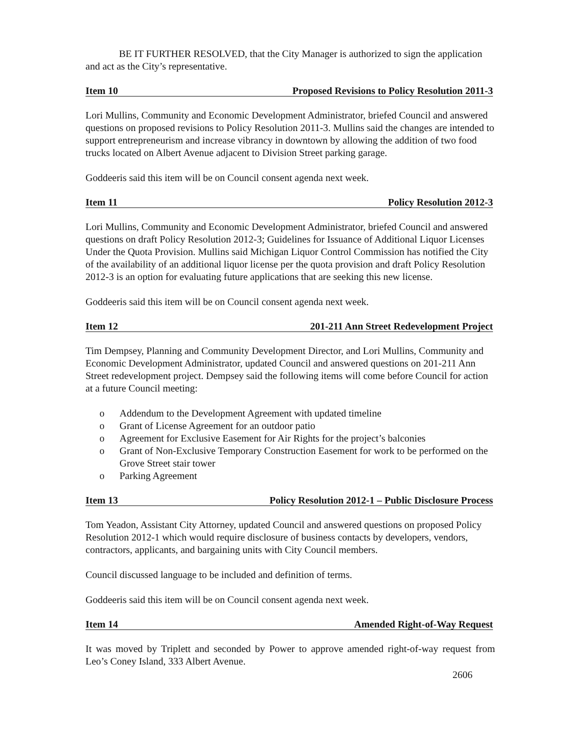BE IT FURTHER RESOLVED, that the City Manager is authorized to sign the application and act as the City’s representative.
Item 10 Proposed Revisions to Policy Resolution 2011-3
Lori Mullins, Community and Economic Development Administrator, briefed Council and answered questions on proposed revisions to Policy Resolution 2011-3. Mullins said the changes are intended to support entrepreneurism and increase vibrancy in downtown by allowing the addition of two food trucks located on Albert Avenue adjacent to Division Street parking garage.
Goddeeris said this item will be on Council consent agenda next week.
Item 11 Policy Resolution 2012-3
Lori Mullins, Community and Economic Development Administrator, briefed Council and answered questions on draft Policy Resolution 2012-3; Guidelines for Issuance of Additional Liquor Licenses Under the Quota Provision. Mullins said Michigan Liquor Control Commission has notified the City of the availability of an additional liquor license per the quota provision and draft Policy Resolution 2012-3 is an option for evaluating future applications that are seeking this new license.
Goddeeris said this item will be on Council consent agenda next week.
Item 12 201-211 Ann Street Redevelopment Project
Tim Dempsey, Planning and Community Development Director, and Lori Mullins, Community and Economic Development Administrator, updated Council and answered questions on 201-211 Ann Street redevelopment project. Dempsey said the following items will come before Council for action at a future Council meeting:
o Addendum to the Development Agreement with updated timeline
o Grant of License Agreement for an outdoor patio
o Agreement for Exclusive Easement for Air Rights for the project’s balconies
o Grant of Non-Exclusive Temporary Construction Easement for work to be performed on the Grove Street stair tower
o Parking Agreement
Item 13 Policy Resolution 2012-1 – Public Disclosure Process
Tom Yeadon, Assistant City Attorney, updated Council and answered questions on proposed Policy Resolution 2012-1 which would require disclosure of business contacts by developers, vendors, contractors, applicants, and bargaining units with City Council members.
Council discussed language to be included and definition of terms.
Goddeeris said this item will be on Council consent agenda next week.
Item 14 Amended Right-of-Way Request
It was moved by Triplett and seconded by Power to approve amended right-of-way request from Leo’s Coney Island, 333 Albert Avenue.
2606